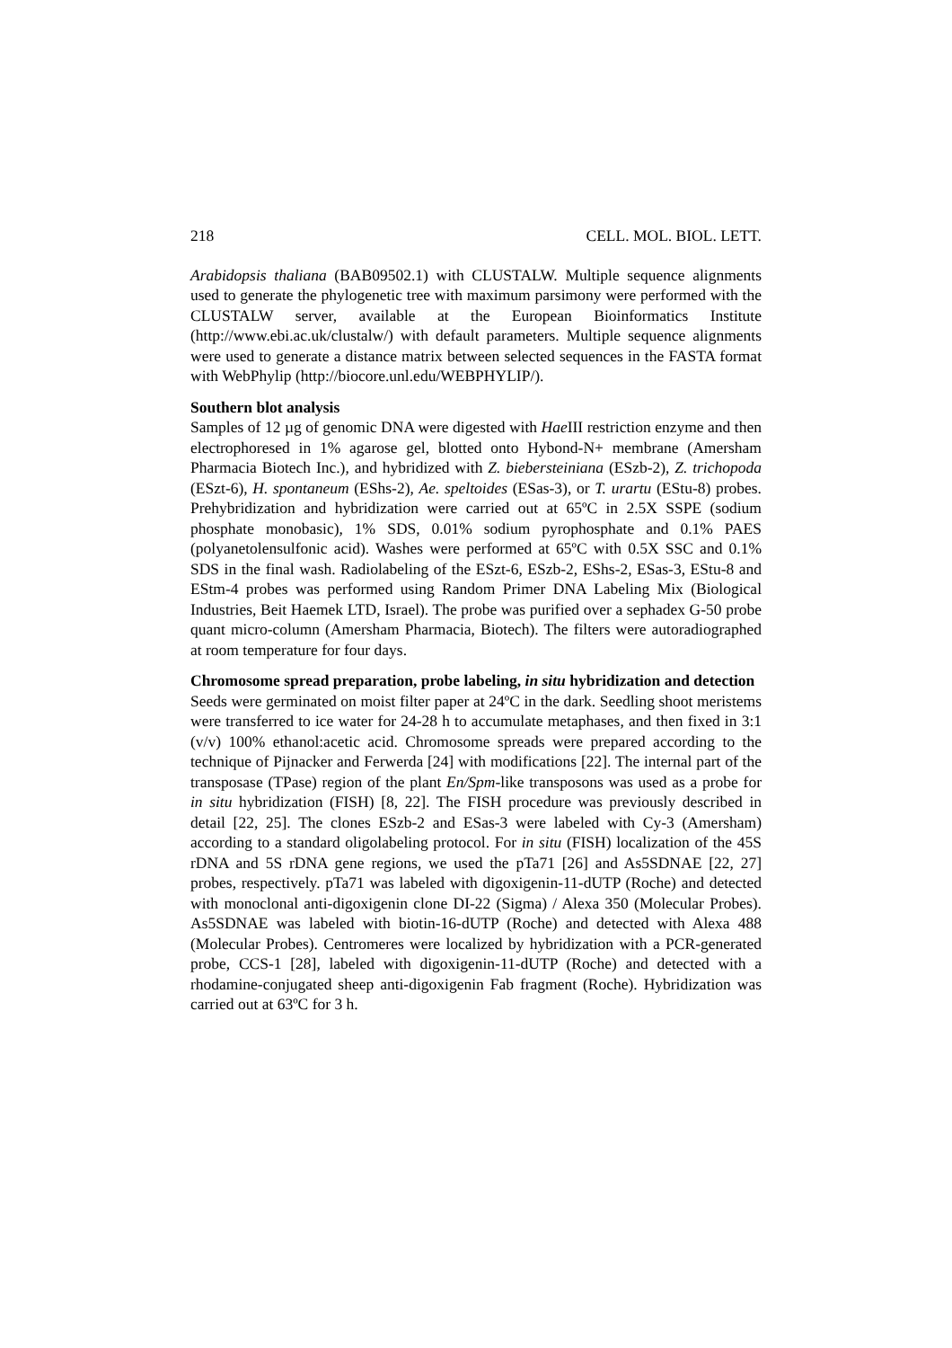218 CELL. MOL. BIOL. LETT.
Arabidopsis thaliana (BAB09502.1) with CLUSTALW. Multiple sequence alignments used to generate the phylogenetic tree with maximum parsimony were performed with the CLUSTALW server, available at the European Bioinformatics Institute (http://www.ebi.ac.uk/clustalw/) with default parameters. Multiple sequence alignments were used to generate a distance matrix between selected sequences in the FASTA format with WebPhylip (http://biocore.unl.edu/WEBPHYLIP/).
Southern blot analysis
Samples of 12 µg of genomic DNA were digested with Hae III restriction enzyme and then electrophoresed in 1% agarose gel, blotted onto Hybond-N+ membrane (Amersham Pharmacia Biotech Inc.), and hybridized with Z. biebersteiniana (ESzb-2), Z. trichopoda (ESzt-6), H. spontaneum (EShs-2), Ae. speltoides (ESas-3), or T. urartu (EStu-8) probes. Prehybridization and hybridization were carried out at 65ºC in 2.5X SSPE (sodium phosphate monobasic), 1% SDS, 0.01% sodium pyrophosphate and 0.1% PAES (polyanetolensulfonic acid). Washes were performed at 65ºC with 0.5X SSC and 0.1% SDS in the final wash. Radiolabeling of the ESzt-6, ESzb-2, EShs-2, ESas-3, EStu-8 and EStm-4 probes was performed using Random Primer DNA Labeling Mix (Biological Industries, Beit Haemek LTD, Israel). The probe was purified over a sephadex G-50 probe quant micro-column (Amersham Pharmacia, Biotech). The filters were autoradiographed at room temperature for four days.
Chromosome spread preparation, probe labeling, in situ hybridization and detection
Seeds were germinated on moist filter paper at 24ºC in the dark. Seedling shoot meristems were transferred to ice water for 24-28 h to accumulate metaphases, and then fixed in 3:1 (v/v) 100% ethanol:acetic acid. Chromosome spreads were prepared according to the technique of Pijnacker and Ferwerda [24] with modifications [22]. The internal part of the transposase (TPase) region of the plant En/Spm-like transposons was used as a probe for in situ hybridization (FISH) [8, 22]. The FISH procedure was previously described in detail [22, 25]. The clones ESzb-2 and ESas-3 were labeled with Cy-3 (Amersham) according to a standard oligolabeling protocol. For in situ (FISH) localization of the 45S rDNA and 5S rDNA gene regions, we used the pTa71 [26] and As5SDNAE [22, 27] probes, respectively. pTa71 was labeled with digoxigenin-11-dUTP (Roche) and detected with monoclonal anti-digoxigenin clone DI-22 (Sigma) / Alexa 350 (Molecular Probes). As5SDNAE was labeled with biotin-16-dUTP (Roche) and detected with Alexa 488 (Molecular Probes). Centromeres were localized by hybridization with a PCR-generated probe, CCS-1 [28], labeled with digoxigenin-11-dUTP (Roche) and detected with a rhodamine-conjugated sheep anti-digoxigenin Fab fragment (Roche). Hybridization was carried out at 63ºC for 3 h.